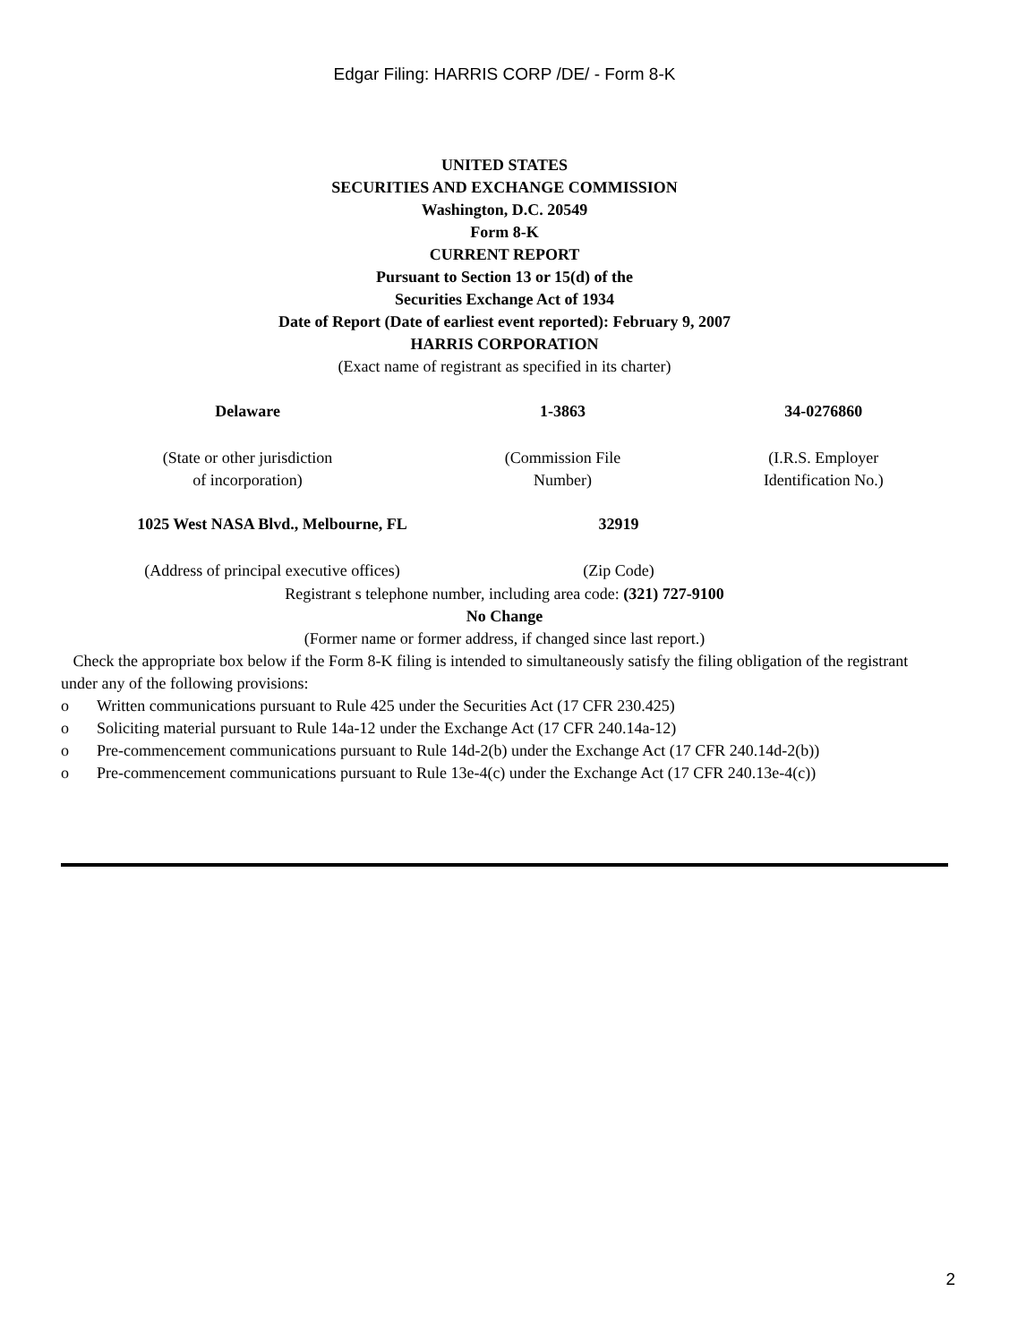Edgar Filing: HARRIS CORP /DE/ - Form 8-K
UNITED STATES
SECURITIES AND EXCHANGE COMMISSION
Washington, D.C. 20549
Form 8-K
CURRENT REPORT
Pursuant to Section 13 or 15(d) of the
Securities Exchange Act of 1934
Date of Report (Date of earliest event reported): February 9, 2007
HARRIS CORPORATION
(Exact name of registrant as specified in its charter)
| Delaware | 1-3863 | 34-0276860 |
| (State or other jurisdiction of incorporation) | (Commission File Number) | (I.R.S. Employer Identification No.) |
| 1025 West NASA Blvd., Melbourne, FL | 32919 | |
| (Address of principal executive offices) | (Zip Code) | |
Registrant s telephone number, including area code: (321) 727-9100
No Change
(Former name or former address, if changed since last report.)
Check the appropriate box below if the Form 8-K filing is intended to simultaneously satisfy the filing obligation of the registrant under any of the following provisions:
o Written communications pursuant to Rule 425 under the Securities Act (17 CFR 230.425)
o Soliciting material pursuant to Rule 14a-12 under the Exchange Act (17 CFR 240.14a-12)
o Pre-commencement communications pursuant to Rule 14d-2(b) under the Exchange Act (17 CFR 240.14d-2(b))
o Pre-commencement communications pursuant to Rule 13e-4(c) under the Exchange Act (17 CFR 240.13e-4(c))
2